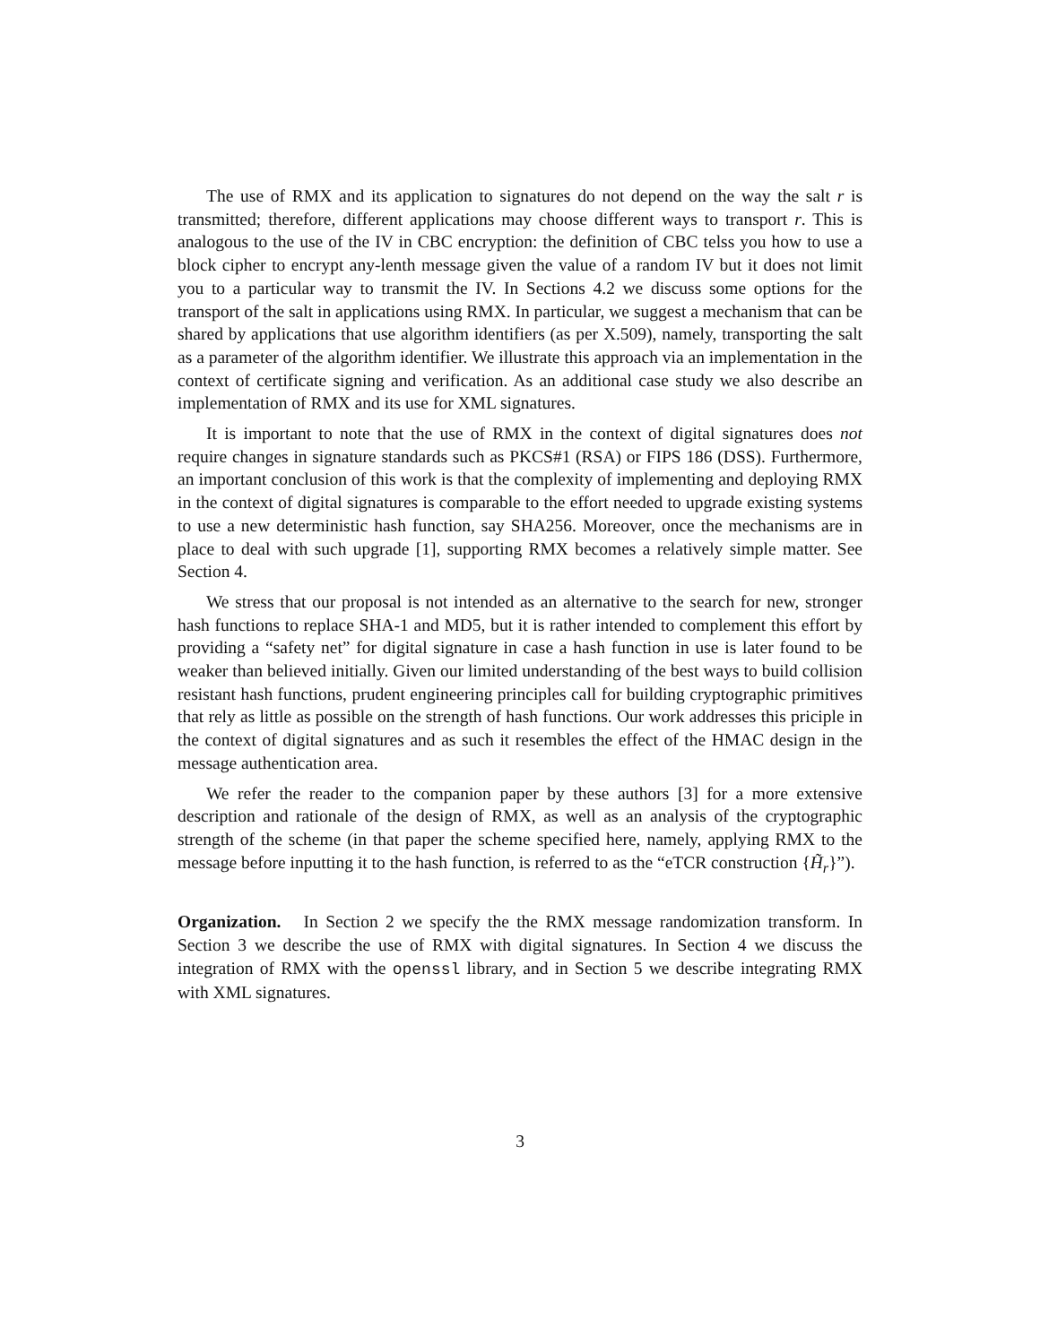The use of RMX and its application to signatures do not depend on the way the salt r is transmitted; therefore, different applications may choose different ways to transport r. This is analogous to the use of the IV in CBC encryption: the definition of CBC telss you how to use a block cipher to encrypt any-lenth message given the value of a random IV but it does not limit you to a particular way to transmit the IV. In Sections 4.2 we discuss some options for the transport of the salt in applications using RMX. In particular, we suggest a mechanism that can be shared by applications that use algorithm identifiers (as per X.509), namely, transporting the salt as a parameter of the algorithm identifier. We illustrate this approach via an implementation in the context of certificate signing and verification. As an additional case study we also describe an implementation of RMX and its use for XML signatures.
It is important to note that the use of RMX in the context of digital signatures does not require changes in signature standards such as PKCS#1 (RSA) or FIPS 186 (DSS). Furthermore, an important conclusion of this work is that the complexity of implementing and deploying RMX in the context of digital signatures is comparable to the effort needed to upgrade existing systems to use a new deterministic hash function, say SHA256. Moreover, once the mechanisms are in place to deal with such upgrade [1], supporting RMX becomes a relatively simple matter. See Section 4.
We stress that our proposal is not intended as an alternative to the search for new, stronger hash functions to replace SHA-1 and MD5, but it is rather intended to complement this effort by providing a “safety net” for digital signature in case a hash function in use is later found to be weaker than believed initially. Given our limited understanding of the best ways to build collision resistant hash functions, prudent engineering principles call for building cryptographic primitives that rely as little as possible on the strength of hash functions. Our work addresses this priciple in the context of digital signatures and as such it resembles the effect of the HMAC design in the message authentication area.
We refer the reader to the companion paper by these authors [3] for a more extensive description and rationale of the design of RMX, as well as an analysis of the cryptographic strength of the scheme (in that paper the scheme specified here, namely, applying RMX to the message before inputting it to the hash function, is referred to as the “eTCR construction {H̃<sub>r</sub>}”).
Organization. In Section 2 we specify the the RMX message randomization transform. In Section 3 we describe the use of RMX with digital signatures. In Section 4 we discuss the integration of RMX with the openssl library, and in Section 5 we describe integrating RMX with XML signatures.
3